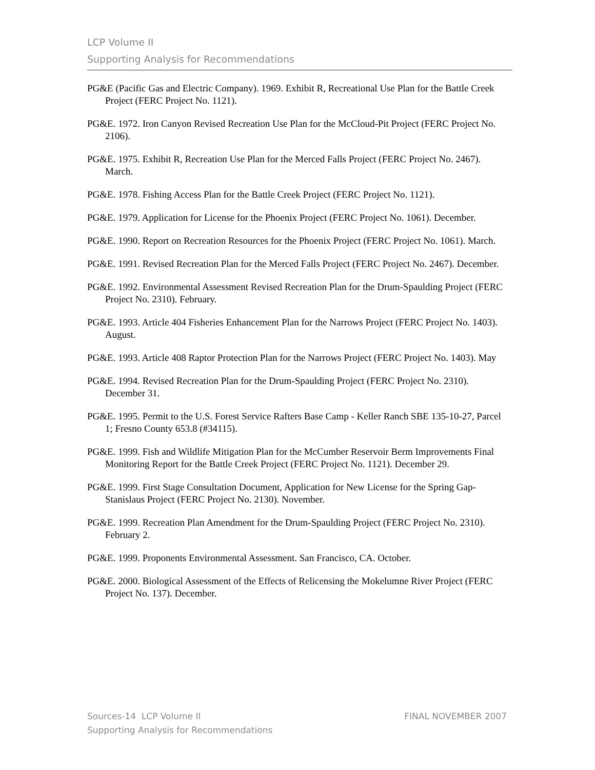LCP Volume II
Supporting Analysis for Recommendations
PG&E (Pacific Gas and Electric Company). 1969. Exhibit R, Recreational Use Plan for the Battle Creek Project (FERC Project No. 1121).
PG&E. 1972. Iron Canyon Revised Recreation Use Plan for the McCloud-Pit Project (FERC Project No. 2106).
PG&E. 1975. Exhibit R, Recreation Use Plan for the Merced Falls Project (FERC Project No. 2467). March.
PG&E. 1978. Fishing Access Plan for the Battle Creek Project (FERC Project No. 1121).
PG&E. 1979. Application for License for the Phoenix Project (FERC Project No. 1061). December.
PG&E. 1990. Report on Recreation Resources for the Phoenix Project (FERC Project No. 1061). March.
PG&E. 1991. Revised Recreation Plan for the Merced Falls Project (FERC Project No. 2467). December.
PG&E. 1992. Environmental Assessment Revised Recreation Plan for the Drum-Spaulding Project (FERC Project No. 2310). February.
PG&E. 1993. Article 404 Fisheries Enhancement Plan for the Narrows Project (FERC Project No. 1403). August.
PG&E. 1993. Article 408 Raptor Protection Plan for the Narrows Project (FERC Project No. 1403). May
PG&E. 1994. Revised Recreation Plan for the Drum-Spaulding Project (FERC Project No. 2310). December 31.
PG&E. 1995. Permit to the U.S. Forest Service Rafters Base Camp - Keller Ranch SBE 135-10-27, Parcel 1; Fresno County 653.8 (#34115).
PG&E. 1999. Fish and Wildlife Mitigation Plan for the McCumber Reservoir Berm Improvements Final Monitoring Report for the Battle Creek Project (FERC Project No. 1121). December 29.
PG&E. 1999. First Stage Consultation Document, Application for New License for the Spring Gap-Stanislaus Project (FERC Project No. 2130). November.
PG&E. 1999. Recreation Plan Amendment for the Drum-Spaulding Project (FERC Project No. 2310). February 2.
PG&E. 1999. Proponents Environmental Assessment. San Francisco, CA. October.
PG&E. 2000. Biological Assessment of the Effects of Relicensing the Mokelumne River Project (FERC Project No. 137). December.
FINAL NOVEMBER 2007 Sources-14 LCP Volume II
Supporting Analysis for Recommendations